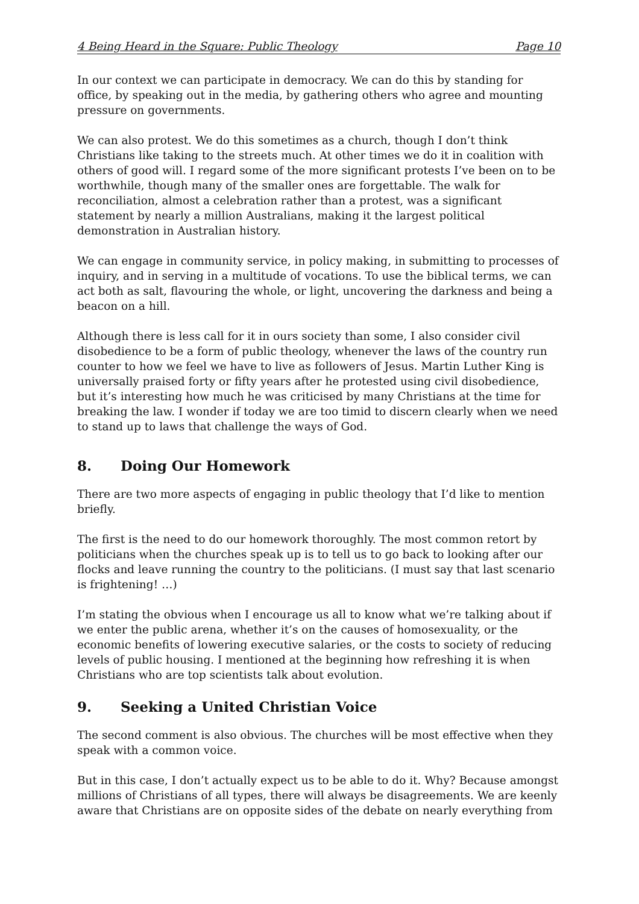4 Being Heard in the Square: Public Theology Page 10
In our context we can participate in democracy. We can do this by standing for office, by speaking out in the media, by gathering others who agree and mounting pressure on governments.
We can also protest. We do this sometimes as a church, though I don’t think Christians like taking to the streets much. At other times we do it in coalition with others of good will. I regard some of the more significant protests I’ve been on to be worthwhile, though many of the smaller ones are forgettable. The walk for reconciliation, almost a celebration rather than a protest, was a significant statement by nearly a million Australians, making it the largest political demonstration in Australian history.
We can engage in community service, in policy making, in submitting to processes of inquiry, and in serving in a multitude of vocations. To use the biblical terms, we can act both as salt, flavouring the whole, or light, uncovering the darkness and being a beacon on a hill.
Although there is less call for it in ours society than some, I also consider civil disobedience to be a form of public theology, whenever the laws of the country run counter to how we feel we have to live as followers of Jesus. Martin Luther King is universally praised forty or fifty years after he protested using civil disobedience, but it’s interesting how much he was criticised by many Christians at the time for breaking the law. I wonder if today we are too timid to discern clearly when we need to stand up to laws that challenge the ways of God.
8. Doing Our Homework
There are two more aspects of engaging in public theology that I’d like to mention briefly.
The first is the need to do our homework thoroughly. The most common retort by politicians when the churches speak up is to tell us to go back to looking after our flocks and leave running the country to the politicians. (I must say that last scenario is frightening! …)
I’m stating the obvious when I encourage us all to know what we’re talking about if we enter the public arena, whether it’s on the causes of homosexuality, or the economic benefits of lowering executive salaries, or the costs to society of reducing levels of public housing. I mentioned at the beginning how refreshing it is when Christians who are top scientists talk about evolution.
9. Seeking a United Christian Voice
The second comment is also obvious. The churches will be most effective when they speak with a common voice.
But in this case, I don’t actually expect us to be able to do it. Why? Because amongst millions of Christians of all types, there will always be disagreements. We are keenly aware that Christians are on opposite sides of the debate on nearly everything from